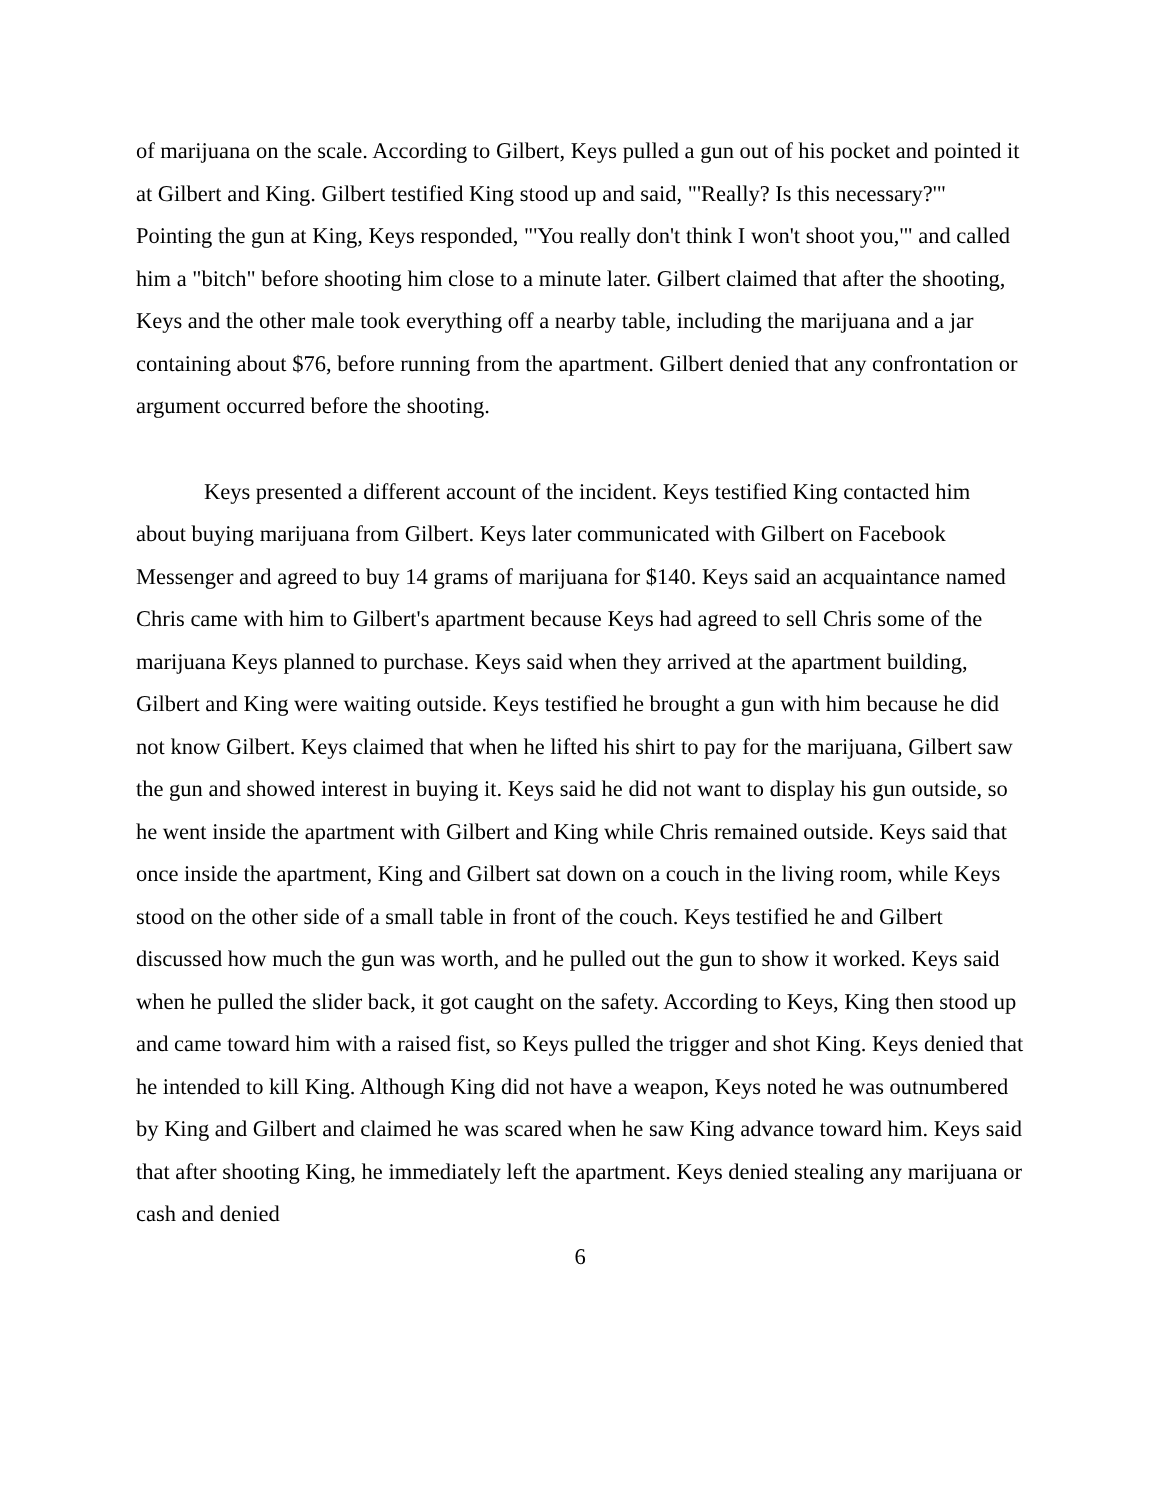of marijuana on the scale. According to Gilbert, Keys pulled a gun out of his pocket and pointed it at Gilbert and King. Gilbert testified King stood up and said, "'Really? Is this necessary?'" Pointing the gun at King, Keys responded, "'You really don't think I won't shoot you,'" and called him a "bitch" before shooting him close to a minute later. Gilbert claimed that after the shooting, Keys and the other male took everything off a nearby table, including the marijuana and a jar containing about $76, before running from the apartment. Gilbert denied that any confrontation or argument occurred before the shooting.
Keys presented a different account of the incident. Keys testified King contacted him about buying marijuana from Gilbert. Keys later communicated with Gilbert on Facebook Messenger and agreed to buy 14 grams of marijuana for $140. Keys said an acquaintance named Chris came with him to Gilbert's apartment because Keys had agreed to sell Chris some of the marijuana Keys planned to purchase. Keys said when they arrived at the apartment building, Gilbert and King were waiting outside. Keys testified he brought a gun with him because he did not know Gilbert. Keys claimed that when he lifted his shirt to pay for the marijuana, Gilbert saw the gun and showed interest in buying it. Keys said he did not want to display his gun outside, so he went inside the apartment with Gilbert and King while Chris remained outside. Keys said that once inside the apartment, King and Gilbert sat down on a couch in the living room, while Keys stood on the other side of a small table in front of the couch. Keys testified he and Gilbert discussed how much the gun was worth, and he pulled out the gun to show it worked. Keys said when he pulled the slider back, it got caught on the safety. According to Keys, King then stood up and came toward him with a raised fist, so Keys pulled the trigger and shot King. Keys denied that he intended to kill King. Although King did not have a weapon, Keys noted he was outnumbered by King and Gilbert and claimed he was scared when he saw King advance toward him. Keys said that after shooting King, he immediately left the apartment. Keys denied stealing any marijuana or cash and denied
6